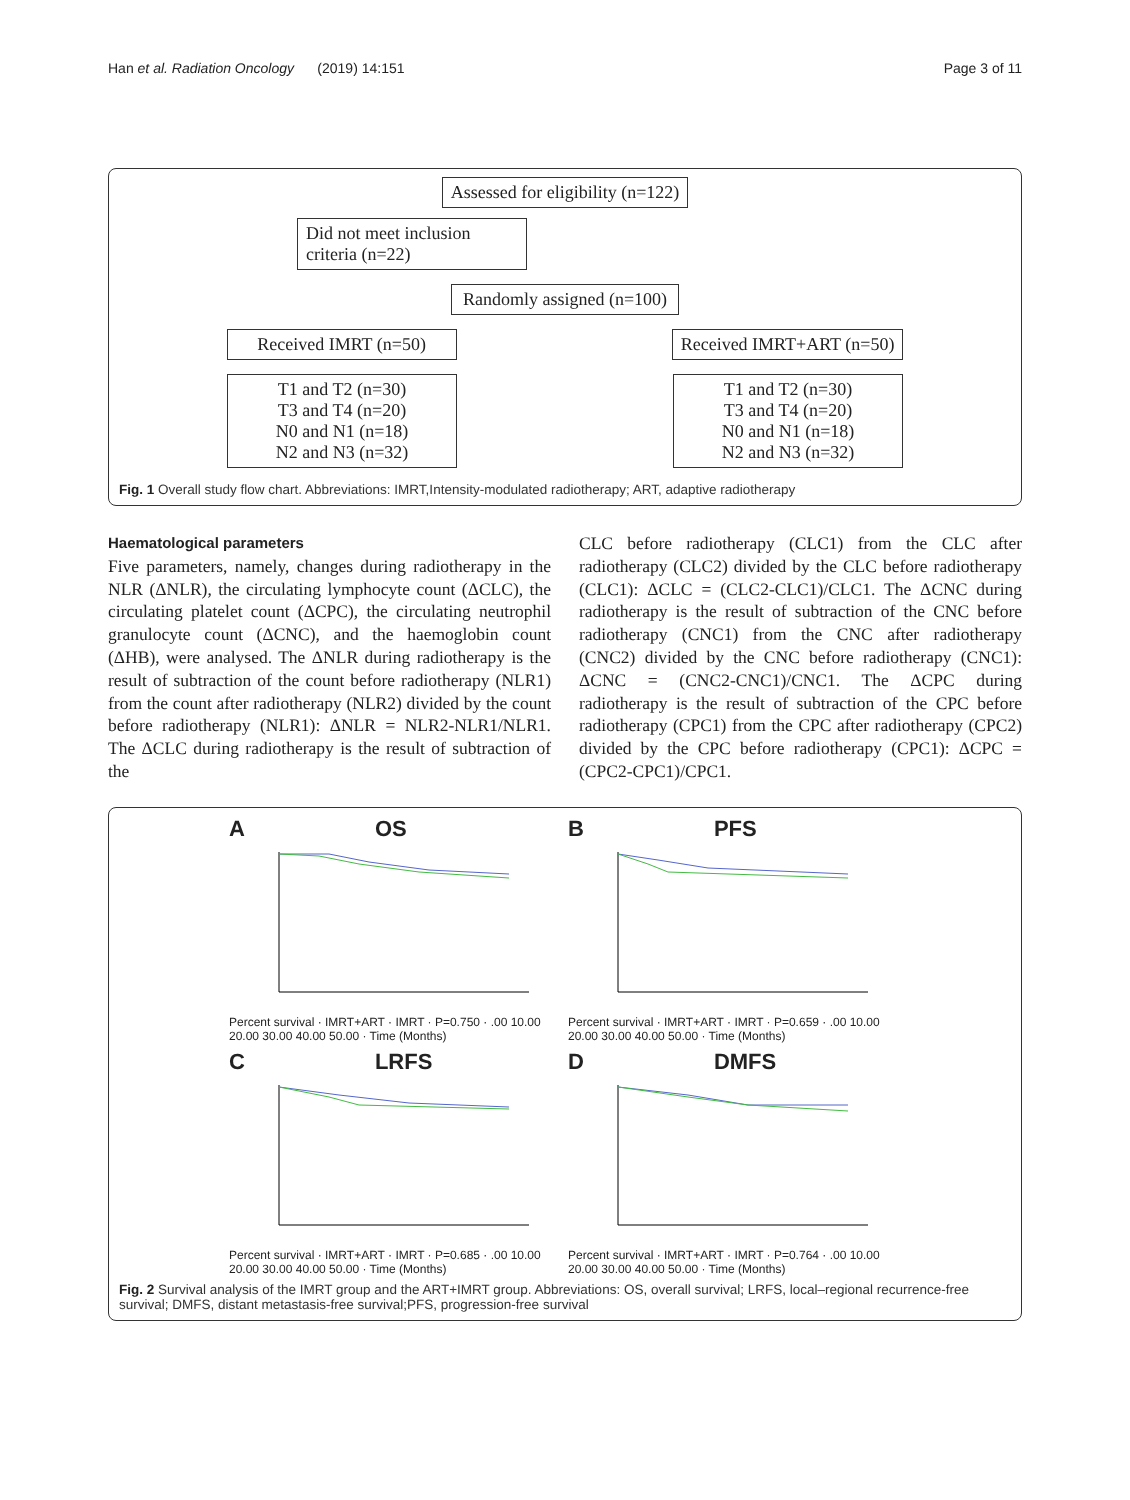Han et al. Radiation Oncology (2019) 14:151 Page 3 of 11
Assessed for eligibility (n=122)
Did not meet inclusion
criteria (n=22)
Randomly assigned (n=100)
Received IMRT (n=50) Received IMRT+ART (n=50)
T1 and T2 (n=30)
T3 and T4 (n=20)
N0 and N1 (n=18)
N2 and N3 (n=32) T1 and T2 (n=30)
T3 and T4 (n=20)
N0 and N1 (n=18)
N2 and N3 (n=32)
Fig. 1 Overall study flow chart. Abbreviations: IMRT,Intensity-modulated radiotherapy; ART, adaptive radiotherapy
Haematological parameters
Five parameters, namely, changes during radiotherapy in the NLR (ΔNLR), the circulating lymphocyte count (ΔCLC), the circulating platelet count (ΔCPC), the circulating neutrophil granulocyte count (ΔCNC), and the haemoglobin count (ΔHB), were analysed. The ΔNLR during radiotherapy is the result of subtraction of the count before radiotherapy (NLR1) from the count after radiotherapy (NLR2) divided by the count before radiotherapy (NLR1): ΔNLR = NLR2-NLR1/NLR1. The ΔCLC during radiotherapy is the result of subtraction of the
CLC before radiotherapy (CLC1) from the CLC after radiotherapy (CLC2) divided by the CLC before radiotherapy (CLC1): ΔCLC = (CLC2-CLC1)/CLC1. The ΔCNC during radiotherapy is the result of subtraction of the CNC before radiotherapy (CNC1) from the CNC after radiotherapy (CNC2) divided by the CNC before radiotherapy (CNC1): ΔCNC = (CNC2-CNC1)/CNC1. The ΔCPC during radiotherapy is the result of subtraction of the CPC before radiotherapy (CPC1) from the CPC after radiotherapy (CPC2) divided by the CPC before radiotherapy (CPC1): ΔCPC = (CPC2-CPC1)/CPC1.
A OS
Percent survival · IMRT+ART · IMRT · P=0.750 · .00 10.00 20.00 30.00 40.00 50.00 · Time (Months)
B PFS
Percent survival · IMRT+ART · IMRT · P=0.659 · .00 10.00 20.00 30.00 40.00 50.00 · Time (Months)
C LRFS
Percent survival · IMRT+ART · IMRT · P=0.685 · .00 10.00 20.00 30.00 40.00 50.00 · Time (Months)
D DMFS
Percent survival · IMRT+ART · IMRT · P=0.764 · .00 10.00 20.00 30.00 40.00 50.00 · Time (Months)
Fig. 2 Survival analysis of the IMRT group and the ART+IMRT group. Abbreviations: OS, overall survival; LRFS, local–regional recurrence-free survival; DMFS, distant metastasis-free survival;PFS, progression-free survival